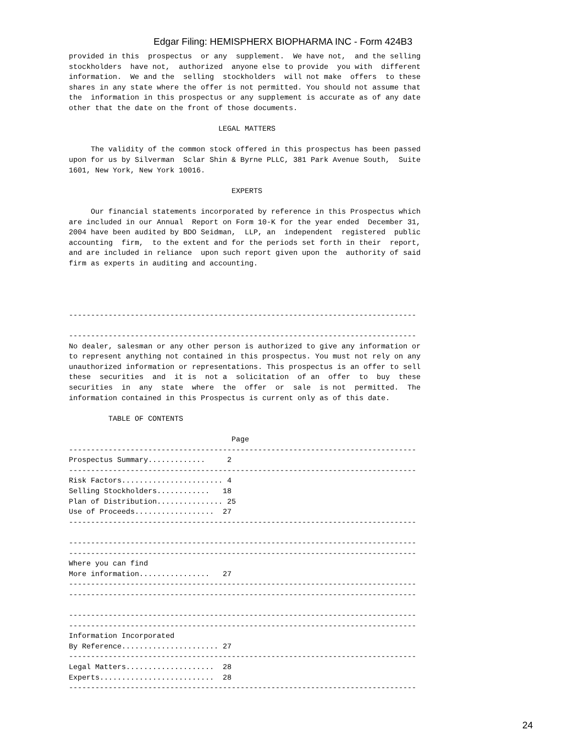Edgar Filing: HEMISPHERX BIOPHARMA INC - Form 424B3
provided in this  prospectus  or any  supplement.  We have not,  and the selling
stockholders  have not,  authorized  anyone else to provide  you with  different
information.  We and the  selling  stockholders  will not make  offers  to these
shares in any state where the offer is not permitted. You should not assume that
the  information in this prospectus or any supplement is accurate as of any date
other that the date on the front of those documents.

                                  LEGAL MATTERS

     The validity of the common stock offered in this prospectus has been passed
upon for us by Silverman  Sclar Shin & Byrne PLLC, 381 Park Avenue South,  Suite
1601, New York, New York 10016.

                                     EXPERTS

     Our financial statements incorporated by reference in this Prospectus which
are included in our Annual  Report on Form 10-K for the year ended  December 31,
2004 have been audited by BDO Seidman,  LLP, an  independent  registered  public
accounting  firm,  to the extent and for the periods set forth in their  report,
and are included in reliance  upon such report given upon the  authority of said
firm as experts in auditing and accounting.




-------------------------------------------------------------------------------

-------------------------------------------------------------------------------
No dealer, salesman or any other person is authorized to give any information or
to represent anything not contained in this prospectus. You must not rely on any
unauthorized information or representations. This prospectus is an offer to sell
these  securities  and  it is  not a  solicitation  of an  offer  to  buy  these
securities  in  any  state  where  the  offer  or  sale  is not  permitted.  The
information contained in this Prospectus is current only as of this date.

         TABLE OF CONTENTS

                                     Page
-------------------------------------------------------------------------------
Prospectus Summary.............     2
-------------------------------------------------------------------------------
Risk Factors....................... 4
Selling Stockholders............   18
Plan of Distribution............... 25
Use of Proceeds..................  27
-------------------------------------------------------------------------------

-------------------------------------------------------------------------------
-------------------------------------------------------------------------------
Where you can find
More information................   27
-------------------------------------------------------------------------------
-------------------------------------------------------------------------------

-------------------------------------------------------------------------------
-------------------------------------------------------------------------------
Information Incorporated
By Reference...................... 27
-------------------------------------------------------------------------------
Legal Matters....................  28
Experts..........................  28
-------------------------------------------------------------------------------
24